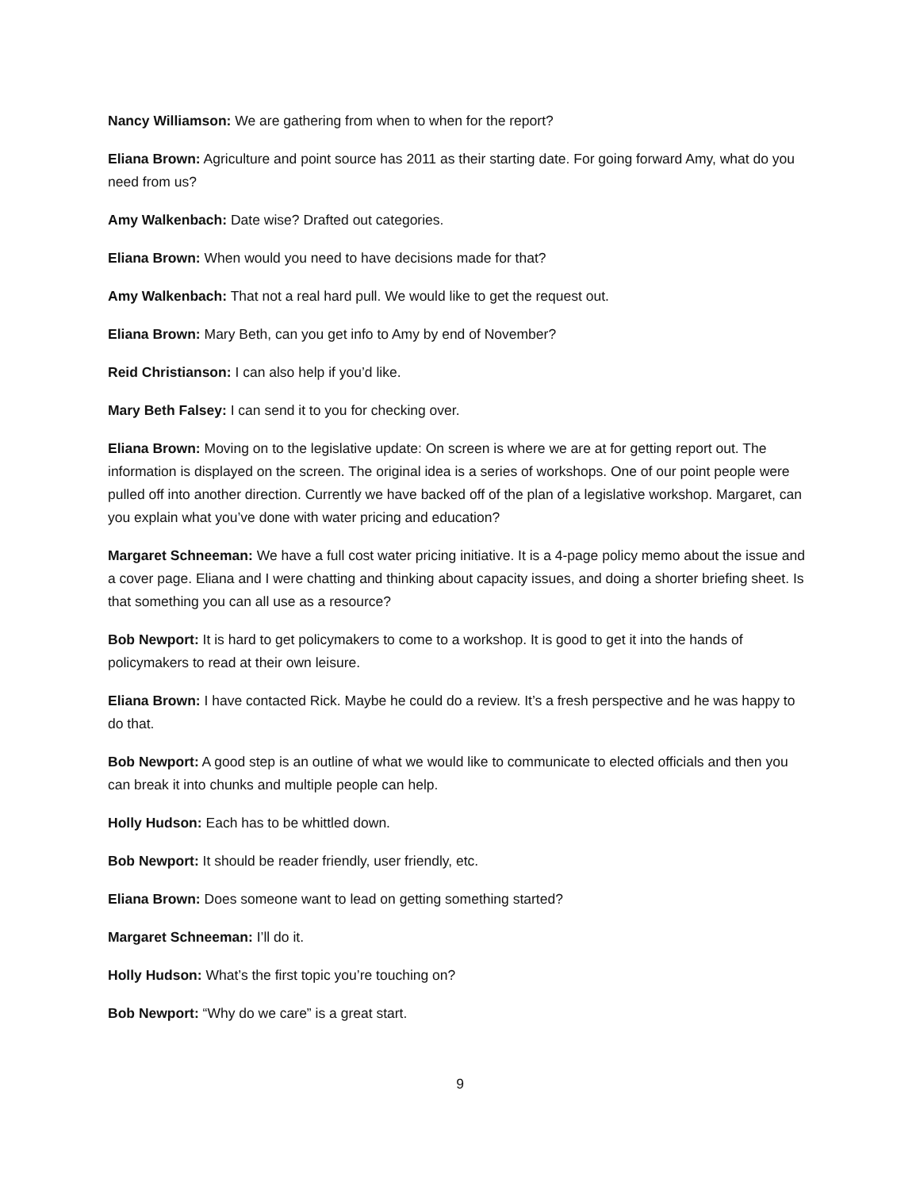Nancy Williamson: We are gathering from when to when for the report?
Eliana Brown: Agriculture and point source has 2011 as their starting date. For going forward Amy, what do you need from us?
Amy Walkenbach: Date wise? Drafted out categories.
Eliana Brown: When would you need to have decisions made for that?
Amy Walkenbach: That not a real hard pull. We would like to get the request out.
Eliana Brown: Mary Beth, can you get info to Amy by end of November?
Reid Christianson: I can also help if you’d like.
Mary Beth Falsey: I can send it to you for checking over.
Eliana Brown: Moving on to the legislative update: On screen is where we are at for getting report out. The information is displayed on the screen. The original idea is a series of workshops. One of our point people were pulled off into another direction. Currently we have backed off of the plan of a legislative workshop. Margaret, can you explain what you’ve done with water pricing and education?
Margaret Schneeman: We have a full cost water pricing initiative. It is a 4-page policy memo about the issue and a cover page. Eliana and I were chatting and thinking about capacity issues, and doing a shorter briefing sheet. Is that something you can all use as a resource?
Bob Newport: It is hard to get policymakers to come to a workshop. It is good to get it into the hands of policymakers to read at their own leisure.
Eliana Brown: I have contacted Rick. Maybe he could do a review. It’s a fresh perspective and he was happy to do that.
Bob Newport: A good step is an outline of what we would like to communicate to elected officials and then you can break it into chunks and multiple people can help.
Holly Hudson: Each has to be whittled down.
Bob Newport: It should be reader friendly, user friendly, etc.
Eliana Brown: Does someone want to lead on getting something started?
Margaret Schneeman: I’ll do it.
Holly Hudson: What’s the first topic you’re touching on?
Bob Newport: “Why do we care” is a great start.
9